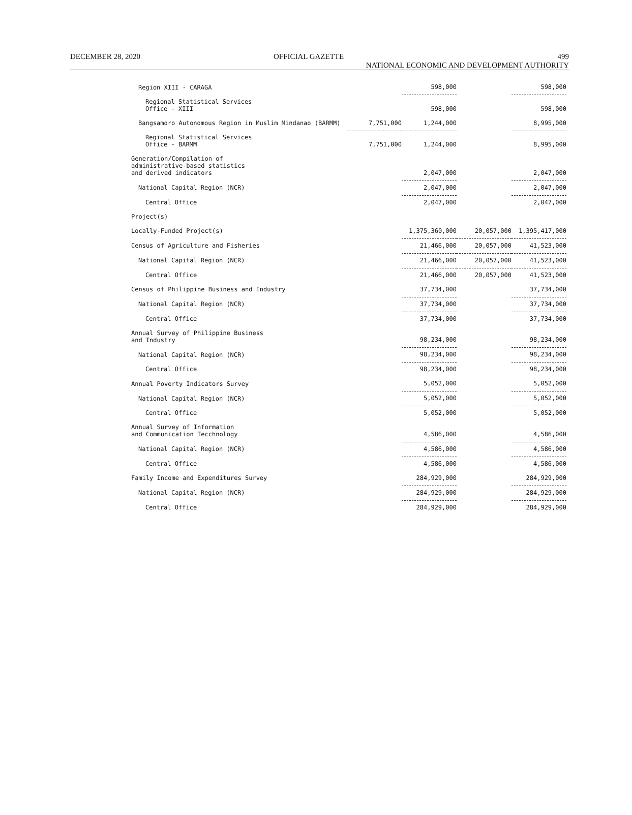DECEMBER 28, 2020 OFFICIAL GAZETTE 499
NATIONAL ECONOMIC AND DEVELOPMENT AUTHORITY
| Region XIII - CARAGA | | 598,000 | | 598,000 |
| Regional Statistical Services Office - XIII | | 598,000 | | 598,000 |
| Bangsamoro Autonomous Region in Muslim Mindanao (BARMM) | 7,751,000 | 1,244,000 | | 8,995,000 |
| Regional Statistical Services Office - BARMM | 7,751,000 | 1,244,000 | | 8,995,000 |
| Generation/Compilation of administrative-based statistics and derived indicators | | 2,047,000 | | 2,047,000 |
| National Capital Region (NCR) | | 2,047,000 | | 2,047,000 |
| Central Office | | 2,047,000 | | 2,047,000 |
| Project(s) | | | | |
| Locally-Funded Project(s) | | 1,375,360,000 | 20,057,000 | 1,395,417,000 |
| Census of Agriculture and Fisheries | | 21,466,000 | 20,057,000 | 41,523,000 |
| National Capital Region (NCR) | | 21,466,000 | 20,057,000 | 41,523,000 |
| Central Office | | 21,466,000 | 20,057,000 | 41,523,000 |
| Census of Philippine Business and Industry | | 37,734,000 | | 37,734,000 |
| National Capital Region (NCR) | | 37,734,000 | | 37,734,000 |
| Central Office | | 37,734,000 | | 37,734,000 |
| Annual Survey of Philippine Business and Industry | | 98,234,000 | | 98,234,000 |
| National Capital Region (NCR) | | 98,234,000 | | 98,234,000 |
| Central Office | | 98,234,000 | | 98,234,000 |
| Annual Poverty Indicators Survey | | 5,052,000 | | 5,052,000 |
| National Capital Region (NCR) | | 5,052,000 | | 5,052,000 |
| Central Office | | 5,052,000 | | 5,052,000 |
| Annual Survey of Information and Communication Tecchnology | | 4,586,000 | | 4,586,000 |
| National Capital Region (NCR) | | 4,586,000 | | 4,586,000 |
| Central Office | | 4,586,000 | | 4,586,000 |
| Family Income and Expenditures Survey | | 284,929,000 | | 284,929,000 |
| National Capital Region (NCR) | | 284,929,000 | | 284,929,000 |
| Central Office | | 284,929,000 | | 284,929,000 |